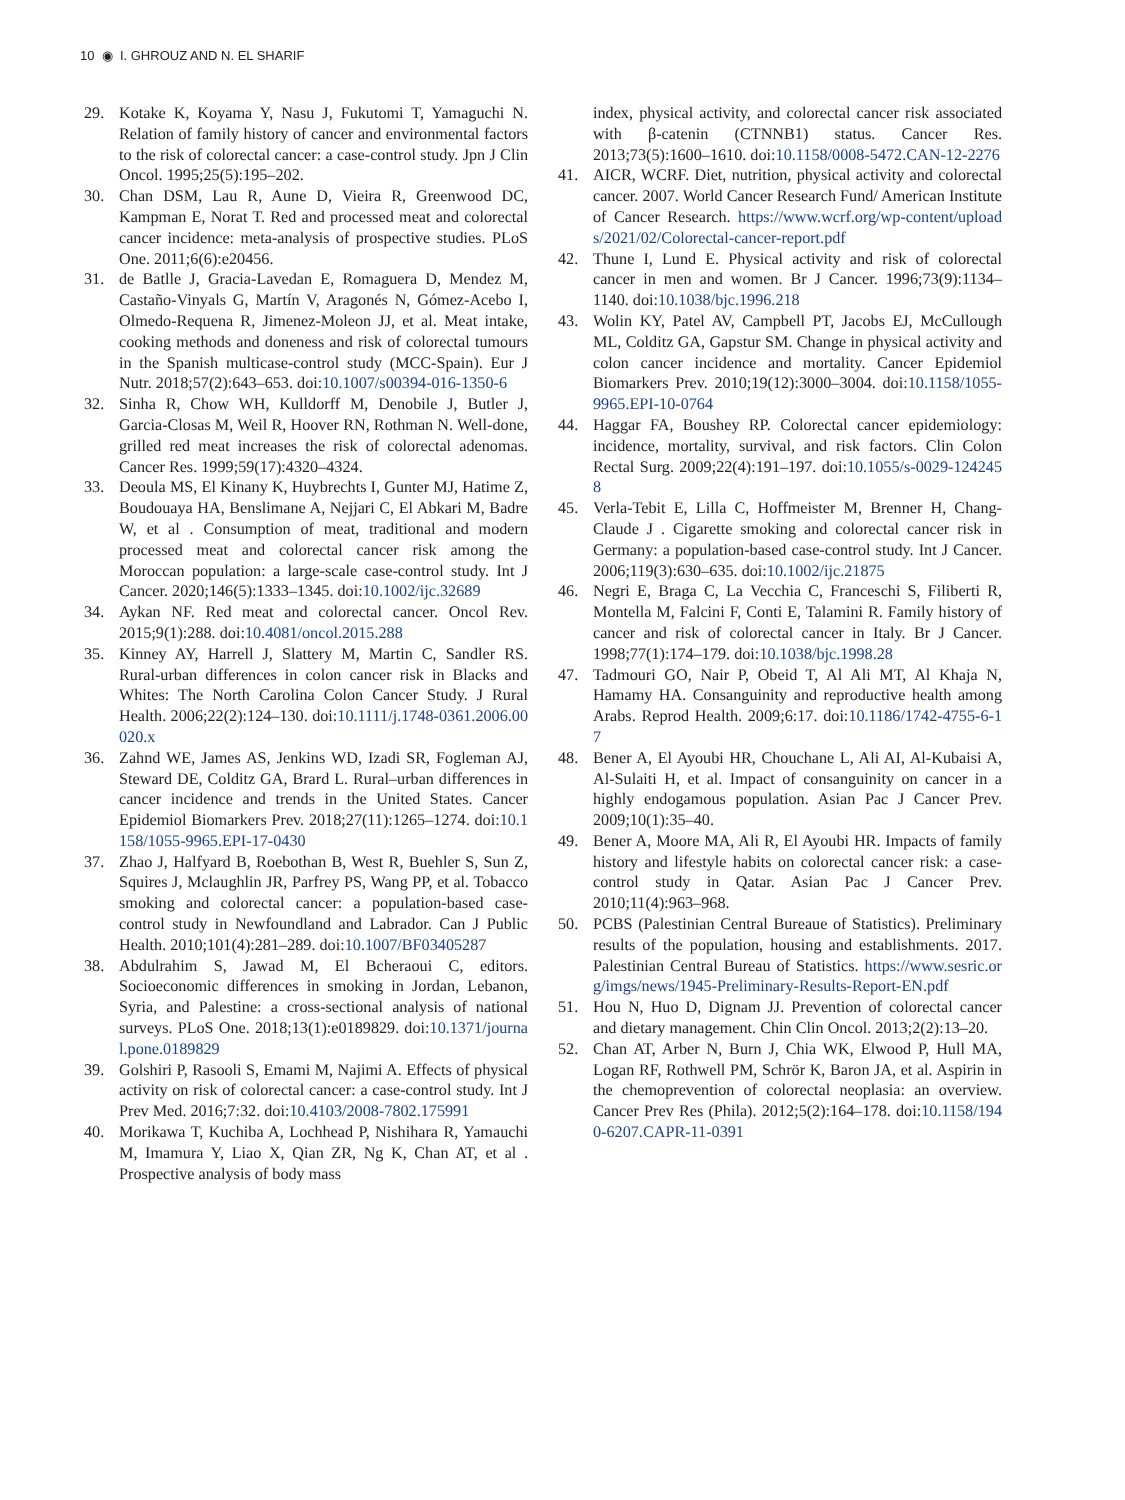10 ◉ I. GHROUZ AND N. EL SHARIF
29. Kotake K, Koyama Y, Nasu J, Fukutomi T, Yamaguchi N. Relation of family history of cancer and environmental factors to the risk of colorectal cancer: a case-control study. Jpn J Clin Oncol. 1995;25(5):195–202.
30. Chan DSM, Lau R, Aune D, Vieira R, Greenwood DC, Kampman E, Norat T. Red and processed meat and colorectal cancer incidence: meta-analysis of prospective studies. PLoS One. 2011;6(6):e20456.
31. de Batlle J, Gracia-Lavedan E, Romaguera D, Mendez M, Castaño-Vinyals G, Martín V, Aragonés N, Gómez-Acebo I, Olmedo-Requena R, Jimenez-Moleon JJ, et al. Meat intake, cooking methods and doneness and risk of colorectal tumours in the Spanish multicase-control study (MCC-Spain). Eur J Nutr. 2018;57(2):643–653. doi:10.1007/s00394-016-1350-6
32. Sinha R, Chow WH, Kulldorff M, Denobile J, Butler J, Garcia-Closas M, Weil R, Hoover RN, Rothman N. Well-done, grilled red meat increases the risk of colorectal adenomas. Cancer Res. 1999;59(17):4320–4324.
33. Deoula MS, El Kinany K, Huybrechts I, Gunter MJ, Hatime Z, Boudouaya HA, Benslimane A, Nejjari C, El Abkari M, Badre W, et al . Consumption of meat, traditional and modern processed meat and colorectal cancer risk among the Moroccan population: a large-scale case-control study. Int J Cancer. 2020;146(5):1333–1345. doi:10.1002/ijc.32689
34. Aykan NF. Red meat and colorectal cancer. Oncol Rev. 2015;9(1):288. doi:10.4081/oncol.2015.288
35. Kinney AY, Harrell J, Slattery M, Martin C, Sandler RS. Rural-urban differences in colon cancer risk in Blacks and Whites: The North Carolina Colon Cancer Study. J Rural Health. 2006;22(2):124–130. doi:10.1111/j.1748-0361.2006.00020.x
36. Zahnd WE, James AS, Jenkins WD, Izadi SR, Fogleman AJ, Steward DE, Colditz GA, Brard L. Rural–urban differences in cancer incidence and trends in the United States. Cancer Epidemiol Biomarkers Prev. 2018;27(11):1265–1274. doi:10.1158/1055-9965.EPI-17-0430
37. Zhao J, Halfyard B, Roebothan B, West R, Buehler S, Sun Z, Squires J, Mclaughlin JR, Parfrey PS, Wang PP, et al. Tobacco smoking and colorectal cancer: a population-based case-control study in Newfoundland and Labrador. Can J Public Health. 2010;101(4):281–289. doi:10.1007/BF03405287
38. Abdulrahim S, Jawad M, El Bcheraoui C, editors. Socioeconomic differences in smoking in Jordan, Lebanon, Syria, and Palestine: a cross-sectional analysis of national surveys. PLoS One. 2018;13(1):e0189829. doi:10.1371/journal.pone.0189829
39. Golshiri P, Rasooli S, Emami M, Najimi A. Effects of physical activity on risk of colorectal cancer: a case-control study. Int J Prev Med. 2016;7:32. doi:10.4103/2008-7802.175991
40. Morikawa T, Kuchiba A, Lochhead P, Nishihara R, Yamauchi M, Imamura Y, Liao X, Qian ZR, Ng K, Chan AT, et al . Prospective analysis of body mass
index, physical activity, and colorectal cancer risk associated with β-catenin (CTNNB1) status. Cancer Res. 2013;73(5):1600–1610. doi:10.1158/0008-5472.CAN-12-2276
41. AICR, WCRF. Diet, nutrition, physical activity and colorectal cancer. 2007. World Cancer Research Fund/ American Institute of Cancer Research. https://www.wcrf.org/wp-content/uploads/2021/02/Colorectal-cancer-report.pdf
42. Thune I, Lund E. Physical activity and risk of colorectal cancer in men and women. Br J Cancer. 1996;73(9):1134–1140. doi:10.1038/bjc.1996.218
43. Wolin KY, Patel AV, Campbell PT, Jacobs EJ, McCullough ML, Colditz GA, Gapstur SM. Change in physical activity and colon cancer incidence and mortality. Cancer Epidemiol Biomarkers Prev. 2010;19(12):3000–3004. doi:10.1158/1055-9965.EPI-10-0764
44. Haggar FA, Boushey RP. Colorectal cancer epidemiology: incidence, mortality, survival, and risk factors. Clin Colon Rectal Surg. 2009;22(4):191–197. doi:10.1055/s-0029-1242458
45. Verla-Tebit E, Lilla C, Hoffmeister M, Brenner H, Chang-Claude J . Cigarette smoking and colorectal cancer risk in Germany: a population-based case-control study. Int J Cancer. 2006;119(3):630–635. doi:10.1002/ijc.21875
46. Negri E, Braga C, La Vecchia C, Franceschi S, Filiberti R, Montella M, Falcini F, Conti E, Talamini R. Family history of cancer and risk of colorectal cancer in Italy. Br J Cancer. 1998;77(1):174–179. doi:10.1038/bjc.1998.28
47. Tadmouri GO, Nair P, Obeid T, Al Ali MT, Al Khaja N, Hamamy HA. Consanguinity and reproductive health among Arabs. Reprod Health. 2009;6:17. doi:10.1186/1742-4755-6-17
48. Bener A, El Ayoubi HR, Chouchane L, Ali AI, Al-Kubaisi A, Al-Sulaiti H, et al. Impact of consanguinity on cancer in a highly endogamous population. Asian Pac J Cancer Prev. 2009;10(1):35–40.
49. Bener A, Moore MA, Ali R, El Ayoubi HR. Impacts of family history and lifestyle habits on colorectal cancer risk: a case-control study in Qatar. Asian Pac J Cancer Prev. 2010;11(4):963–968.
50. PCBS (Palestinian Central Bureaue of Statistics). Preliminary results of the population, housing and establishments. 2017. Palestinian Central Bureau of Statistics. https://www.sesric.org/imgs/news/1945-Preliminary-Results-Report-EN.pdf
51. Hou N, Huo D, Dignam JJ. Prevention of colorectal cancer and dietary management. Chin Clin Oncol. 2013;2(2):13–20.
52. Chan AT, Arber N, Burn J, Chia WK, Elwood P, Hull MA, Logan RF, Rothwell PM, Schrör K, Baron JA, et al. Aspirin in the chemoprevention of colorectal neoplasia: an overview. Cancer Prev Res (Phila). 2012;5(2):164–178. doi:10.1158/1940-6207.CAPR-11-0391